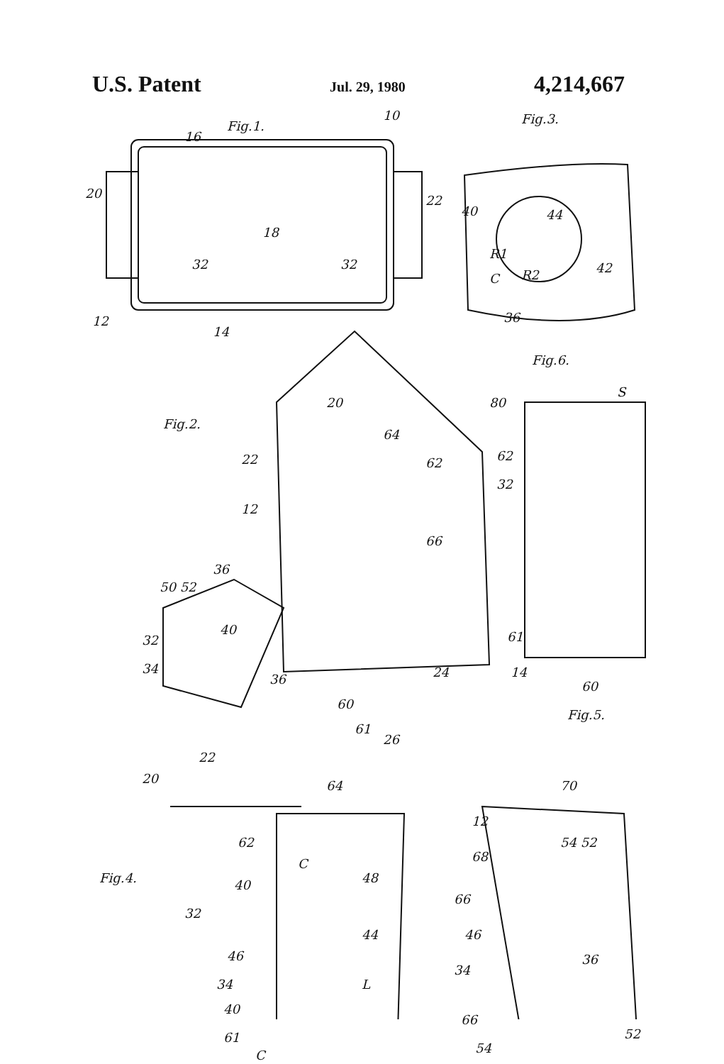U.S. Patent Jul. 29, 1980 4,214,667
Fig.1. Fig.3.
Fig.2.
Fig.6.
Fig.4.
Fig.5.
10
16
18
20 22
32 32
12
14
40 44
R1
R2
C
42
36
20
22
64
62
12
66
36
50 52
32
34
40
36
60
61
26
24 14
80
S
62
32
61
60
20
22
64
62
C
40 48
32
44
46
34 L
40
61
C
70
12
68
54 52
66
46
34
36
66
54
52